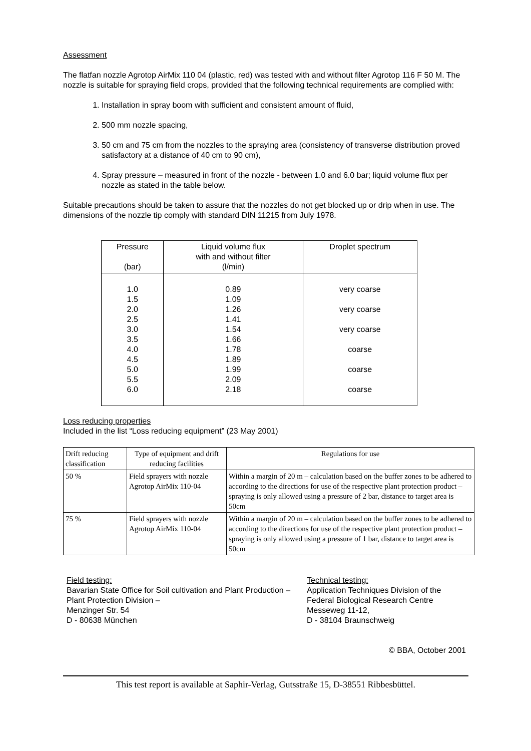Assessment
The flatfan nozzle Agrotop AirMix 110 04 (plastic, red) was tested with and without filter Agrotop 116 F 50 M. The nozzle is suitable for spraying field crops, provided that the following technical requirements are complied with:
1. Installation in spray boom with sufficient and consistent amount of fluid,
2. 500 mm nozzle spacing,
3. 50 cm and 75 cm from the nozzles to the spraying area (consistency of transverse distribution proved satisfactory at a distance of 40 cm to 90 cm),
4. Spray pressure – measured in front of the nozzle - between 1.0 and 6.0 bar; liquid volume flux per nozzle as stated in the table below.
Suitable precautions should be taken to assure that the nozzles do not get blocked up or drip when in use. The dimensions of the nozzle tip comply with standard DIN 11215 from July 1978.
| Pressure (bar) | Liquid volume flux with and without filter (l/min) | Droplet spectrum |
| --- | --- | --- |
| 1.0 1.5 2.0 2.5 3.0 3.5 4.0 4.5 5.0 5.5 6.0 | 0.89 1.09 1.26 1.41 1.54 1.66 1.78 1.89 1.99 2.09 2.18 | very coarse very coarse very coarse coarse coarse coarse |
Loss reducing properties
Included in the list “Loss reducing equipment” (23 May 2001)
| Drift reducing classification | Type of equipment and drift reducing facilities | Regulations for use |
| --- | --- | --- |
| 50 % | Field sprayers with nozzle Agrotop AirMix 110-04 | Within a margin of 20 m – calculation based on the buffer zones to be adhered to according to the directions for use of the respective plant protection product – spraying is only allowed using a pressure of 2 bar, distance to target area is 50cm |
| 75 % | Field sprayers with nozzle Agrotop AirMix 110-04 | Within a margin of 20 m – calculation based on the buffer zones to be adhered to according to the directions for use of the respective plant protection product – spraying is only allowed using a pressure of 1 bar, distance to target area is 50cm |
Field testing:
Bavarian State Office for Soil cultivation and Plant Production – Plant Protection Division –
Menzinger Str. 54
D - 80638 München
Technical testing:
Application Techniques Division of the Federal Biological Research Centre
Messeweg 11-12,
D - 38104 Braunschweig
© BBA, October 2001
This test report is available at Saphir-Verlag, Gutsstraße 15, D-38551 Ribbesbüttel.